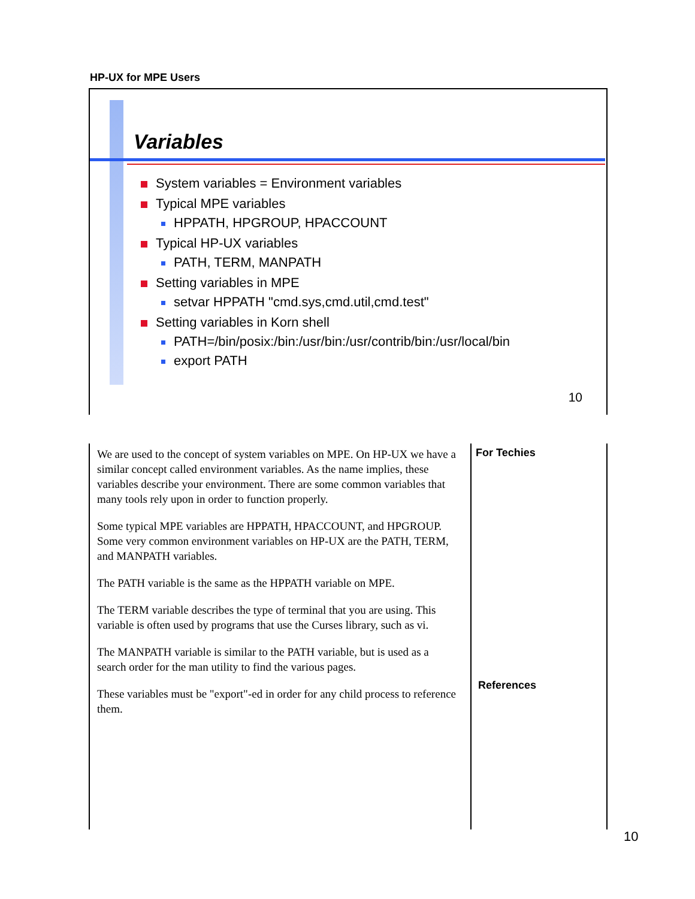HP-UX for MPE Users
Variables
System variables = Environment variables
Typical MPE variables
HPPATH, HPGROUP, HPACCOUNT
Typical HP-UX variables
PATH, TERM, MANPATH
Setting variables in MPE
setvar HPPATH "cmd.sys,cmd.util,cmd.test"
Setting variables in Korn shell
PATH=/bin/posix:/bin:/usr/bin:/usr/contrib/bin:/usr/local/bin
export PATH
10
We are used to the concept of system variables on MPE. On HP-UX we have a similar concept called environment variables. As the name implies, these variables describe your environment. There are some common variables that many tools rely upon in order to function properly.
Some typical MPE variables are HPPATH, HPACCOUNT, and HPGROUP. Some very common environment variables on HP-UX are the PATH, TERM, and MANPATH variables.
The PATH variable is the same as the HPPATH variable on MPE.
The TERM variable describes the type of terminal that you are using. This variable is often used by programs that use the Curses library, such as vi.
The MANPATH variable is similar to the PATH variable, but is used as a search order for the man utility to find the various pages.
These variables must be "export"-ed in order for any child process to reference them.
For Techies
References
10